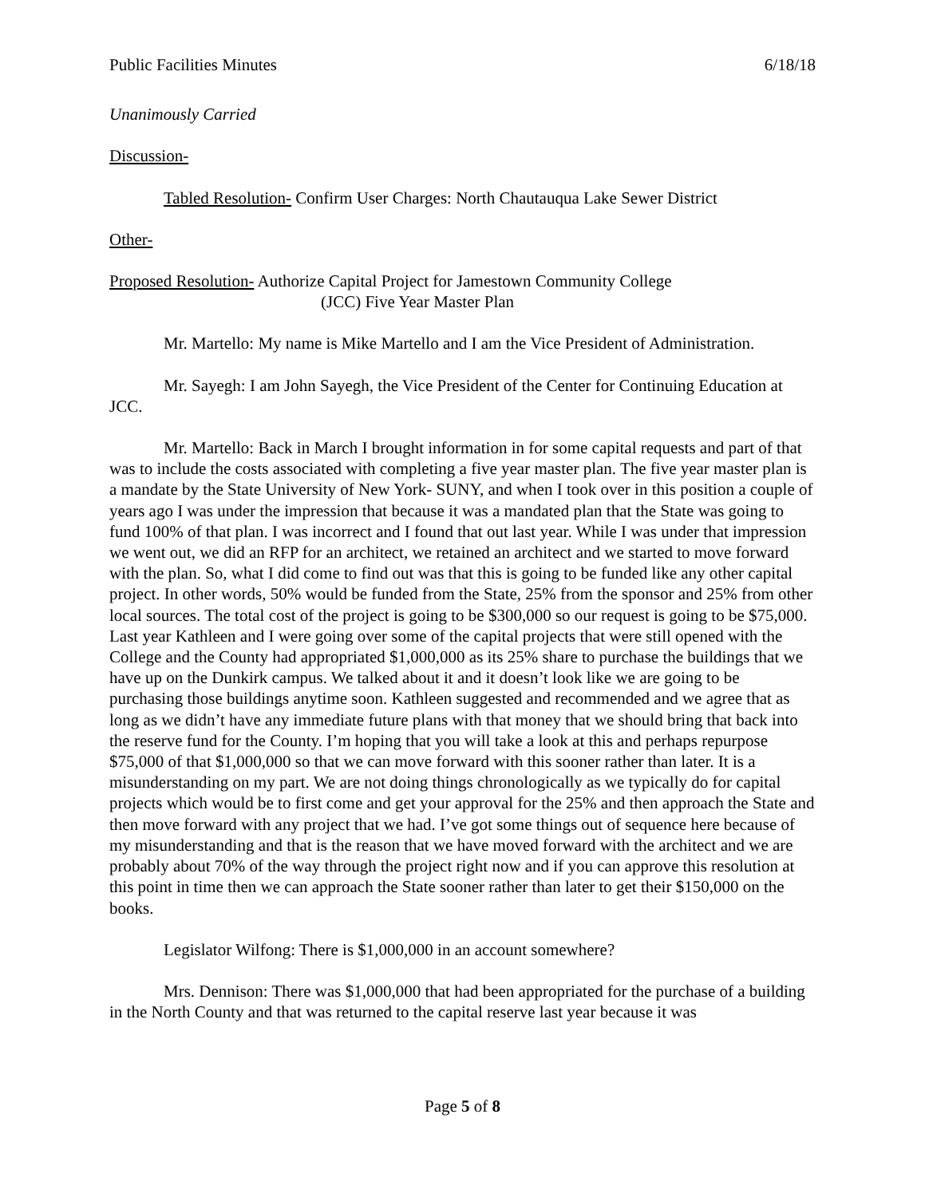Public Facilities Minutes 6/18/18
Unanimously Carried
Discussion-
Tabled Resolution- Confirm User Charges: North Chautauqua Lake Sewer District
Other-
Proposed Resolution- Authorize Capital Project for Jamestown Community College
(JCC) Five Year Master Plan
Mr. Martello: My name is Mike Martello and I am the Vice President of Administration.
Mr. Sayegh: I am John Sayegh, the Vice President of the Center for Continuing Education at JCC.
Mr. Martello: Back in March I brought information in for some capital requests and part of that was to include the costs associated with completing a five year master plan. The five year master plan is a mandate by the State University of New York- SUNY, and when I took over in this position a couple of years ago I was under the impression that because it was a mandated plan that the State was going to fund 100% of that plan. I was incorrect and I found that out last year. While I was under that impression we went out, we did an RFP for an architect, we retained an architect and we started to move forward with the plan. So, what I did come to find out was that this is going to be funded like any other capital project. In other words, 50% would be funded from the State, 25% from the sponsor and 25% from other local sources. The total cost of the project is going to be $300,000 so our request is going to be $75,000. Last year Kathleen and I were going over some of the capital projects that were still opened with the College and the County had appropriated $1,000,000 as its 25% share to purchase the buildings that we have up on the Dunkirk campus. We talked about it and it doesn’t look like we are going to be purchasing those buildings anytime soon. Kathleen suggested and recommended and we agree that as long as we didn’t have any immediate future plans with that money that we should bring that back into the reserve fund for the County. I’m hoping that you will take a look at this and perhaps repurpose $75,000 of that $1,000,000 so that we can move forward with this sooner rather than later. It is a misunderstanding on my part. We are not doing things chronologically as we typically do for capital projects which would be to first come and get your approval for the 25% and then approach the State and then move forward with any project that we had. I’ve got some things out of sequence here because of my misunderstanding and that is the reason that we have moved forward with the architect and we are probably about 70% of the way through the project right now and if you can approve this resolution at this point in time then we can approach the State sooner rather than later to get their $150,000 on the books.
Legislator Wilfong: There is $1,000,000 in an account somewhere?
Mrs. Dennison: There was $1,000,000 that had been appropriated for the purchase of a building in the North County and that was returned to the capital reserve last year because it was
Page 5 of 8